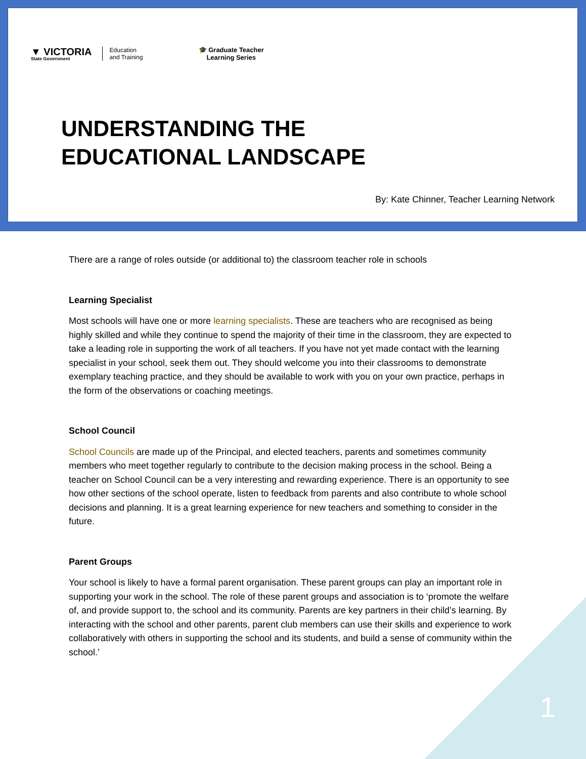▼ VICTORIA
State Government
Education
and Training
🎓 Graduate Teacher
Learning Series
UNDERSTANDING THE
EDUCATIONAL LANDSCAPE
By: Kate Chinner, Teacher Learning Network
There are a range of roles outside (or additional to) the classroom teacher role in schools
Learning Specialist
Most schools will have one or more learning specialists. These are teachers who are recognised as being highly skilled and while they continue to spend the majority of their time in the classroom, they are expected to take a leading role in supporting the work of all teachers. If you have not yet made contact with the learning specialist in your school, seek them out. They should welcome you into their classrooms to demonstrate exemplary teaching practice, and they should be available to work with you on your own practice, perhaps in the form of the observations or coaching meetings.
School Council
School Councils are made up of the Principal, and elected teachers, parents and sometimes community members who meet together regularly to contribute to the decision making process in the school. Being a teacher on School Council can be a very interesting and rewarding experience. There is an opportunity to see how other sections of the school operate, listen to feedback from parents and also contribute to whole school decisions and planning. It is a great learning experience for new teachers and something to consider in the future.
Parent Groups
Your school is likely to have a formal parent organisation. These parent groups can play an important role in supporting your work in the school. The role of these parent groups and association is to ‘promote the welfare of, and provide support to, the school and its community. Parents are key partners in their child’s learning. By interacting with the school and other parents, parent club members can use their skills and experience to work collaboratively with others in supporting the school and its students, and build a sense of community within the school.’
1